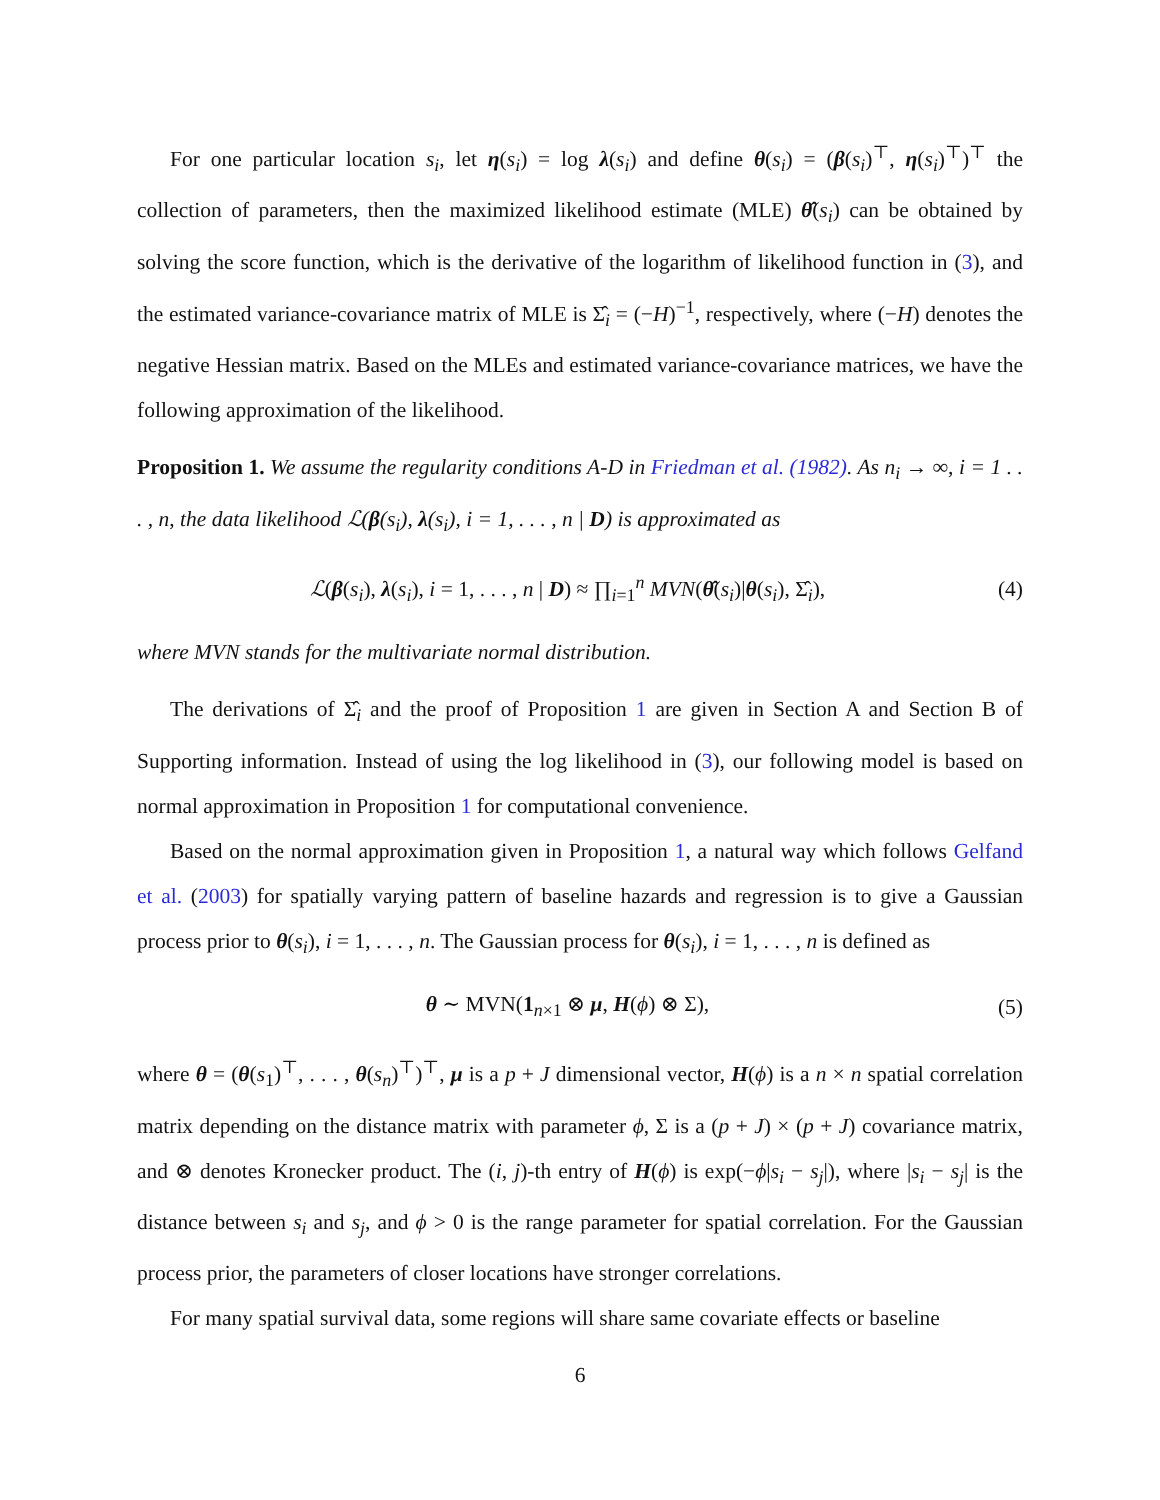For one particular location s<sub>i</sub>, let η(s<sub>i</sub>) = log λ(s<sub>i</sub>) and define θ(s<sub>i</sub>) = (β(s<sub>i</sub>)<sup>⊤</sup>, η(s<sub>i</sub>)<sup>⊤</sup>)<sup>⊤</sup> the collection of parameters, then the maximized likelihood estimate (MLE) θ̂(s<sub>i</sub>) can be obtained by solving the score function, which is the derivative of the logarithm of likelihood function in (3), and the estimated variance-covariance matrix of MLE is Σ̂<sub>i</sub> = (−H)<sup>−1</sup>, respectively, where (−H) denotes the negative Hessian matrix. Based on the MLEs and estimated variance-covariance matrices, we have the following approximation of the likelihood.
Proposition 1. We assume the regularity conditions A-D in Friedman et al. (1982). As n<sub>i</sub> → ∞, i = 1 . . . , n, the data likelihood ℒ(β(s<sub>i</sub>), λ(s<sub>i</sub>), i = 1, . . . , n | D) is approximated as
ℒ(β(s<sub>i</sub>), λ(s<sub>i</sub>), i = 1, . . . , n | D) ≈ ∏<sub>i=1</sub><sup>n</sup> MVN(θ̂(s<sub>i</sub>)|θ(s<sub>i</sub>), Σ̂<sub>i</sub>), (4)
where MVN stands for the multivariate normal distribution.
The derivations of Σ̂<sub>i</sub> and the proof of Proposition 1 are given in Section A and Section B of Supporting information. Instead of using the log likelihood in (3), our following model is based on normal approximation in Proposition 1 for computational convenience.
Based on the normal approximation given in Proposition 1, a natural way which follows Gelfand et al. (2003) for spatially varying pattern of baseline hazards and regression is to give a Gaussian process prior to θ(s<sub>i</sub>), i = 1, . . . , n. The Gaussian process for θ(s<sub>i</sub>), i = 1, . . . , n is defined as
θ ∼ MVN(1<sub>n×1</sub> ⊗ μ, H(ϕ) ⊗ Σ), (5)
where θ = (θ(s<sub>1</sub>)<sup>⊤</sup>, . . . , θ(s<sub>n</sub>)<sup>⊤</sup>)<sup>⊤</sup>, μ is a p + J dimensional vector, H(ϕ) is a n × n spatial correlation matrix depending on the distance matrix with parameter ϕ, Σ is a (p + J) × (p + J) covariance matrix, and ⊗ denotes Kronecker product. The (i, j)-th entry of H(ϕ) is exp(−ϕ|s<sub>i</sub> − s<sub>j</sub>|), where |s<sub>i</sub> − s<sub>j</sub>| is the distance between s<sub>i</sub> and s<sub>j</sub>, and ϕ > 0 is the range parameter for spatial correlation. For the Gaussian process prior, the parameters of closer locations have stronger correlations.
For many spatial survival data, some regions will share same covariate effects or baseline
6